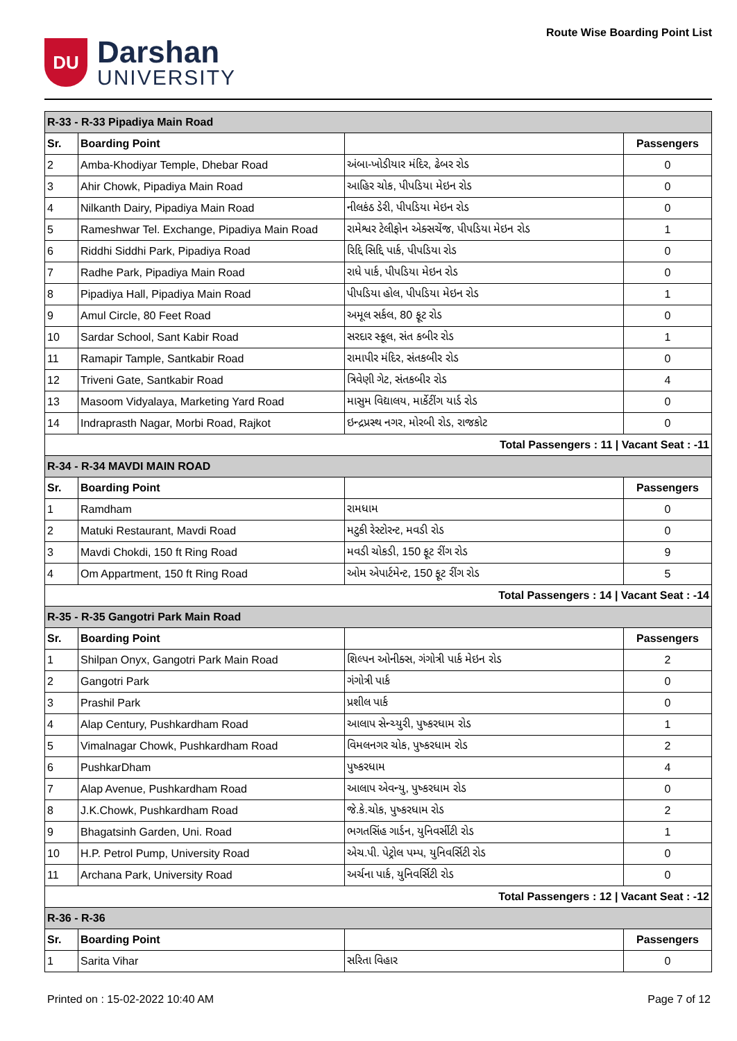DU
Darshan
UNIVERSITY
Route Wise Boarding Point List
| R-33 - R-33 Pipadiya Main Road | | | |
| Sr. | Boarding Point | | Passengers |
| 2 | Amba-Khodiyar Temple, Dhebar Road | અંબા-ખોડીયાર મંદિર, ઢેબર રોડ | 0 |
| 3 | Ahir Chowk, Pipadiya Main Road | આહિર ચોક, પીપડિયા મેઇન રોડ | 0 |
| 4 | Nilkanth Dairy, Pipadiya Main Road | નીલકંઠ ડેરી, પીપડિયા મેઇન રોડ | 0 |
| 5 | Rameshwar Tel. Exchange, Pipadiya Main Road | રામેશ્વર ટેલીફોન એક્સચેંજ, પીપડિયા મેઇન રોડ | 1 |
| 6 | Riddhi Siddhi Park, Pipadiya Road | રિદ્દિ સિદ્દિ પાર્ક, પીપડિયા રોડ | 0 |
| 7 | Radhe Park, Pipadiya Main Road | રાધે પાર્ક, પીપડિયા મેઇન રોડ | 0 |
| 8 | Pipadiya Hall, Pipadiya Main Road | પીપડિયા હોલ, પીપડિયા મેઇન રોડ | 1 |
| 9 | Amul Circle, 80 Feet Road | અમૂલ સર્કલ, 80 ફૂટ રોડ | 0 |
| 10 | Sardar School, Sant Kabir Road | સરદાર સ્કૂલ, સંત કબીર રોડ | 1 |
| 11 | Ramapir Tample, Santkabir Road | રામાપીર મંદિર, સંતકબીર રોડ | 0 |
| 12 | Triveni Gate, Santkabir Road | ત્રિવેણી ગેટ, સંતકબીર રોડ | 4 |
| 13 | Masoom Vidyalaya, Marketing Yard Road | માસુમ વિદ્યાલય, માર્કેટીંગ યાર્ડ રોડ | 0 |
| 14 | Indraprasth Nagar, Morbi Road, Rajkot | ઇન્દ્રપ્રસ્થ નગર, મોરબી રોડ, રાજકોટ | 0 |
| Total Passengers : 11 / Vacant Seat : -11 | | | |
| R-34 - R-34 MAVDI MAIN ROAD | | | |
| Sr. | Boarding Point | | Passengers |
| 1 | Ramdham | રામધામ | 0 |
| 2 | Matuki Restaurant, Mavdi Road | મટુકી રેસ્ટોરન્ટ, મવડી રોડ | 0 |
| 3 | Mavdi Chokdi, 150 ft Ring Road | મવડી ચોકડી, 150 ફૂટ રીંગ રોડ | 9 |
| 4 | Om Appartment, 150 ft Ring Road | ઓમ એપાર્ટમેન્ટ, 150 ફૂટ રીંગ રોડ | 5 |
| Total Passengers : 14 / Vacant Seat : -14 | | | |
| R-35 - R-35 Gangotri Park Main Road | | | |
| Sr. | Boarding Point | | Passengers |
| 1 | Shilpan Onyx, Gangotri Park Main Road | શિલ્પન ઓનીક્સ, ગંગોત્રી પાર્ક મેઇન રોડ | 2 |
| 2 | Gangotri Park | ગંગોત્રી પાર્ક | 0 |
| 3 | Prashil Park | પ્રશીલ પાર્ક | 0 |
| 4 | Alap Century, Pushkardham Road | આલાપ સેન્ચ્યુરી, પુષ્કરધામ રોડ | 1 |
| 5 | Vimalnagar Chowk, Pushkardham Road | વિમલનગર ચોક, પુષ્કરધામ રોડ | 2 |
| 6 | PushkarDham | પુષ્કરધામ | 4 |
| 7 | Alap Avenue, Pushkardham Road | આલાપ એવન્યુ, પુષ્કરધામ રોડ | 0 |
| 8 | J.K.Chowk, Pushkardham Road | જે.કે.ચોક, પુષ્કરધામ રોડ | 2 |
| 9 | Bhagatsinh Garden, Uni. Road | ભગતસિંહ ગાર્ડન, યુનિવર્સીટી રોડ | 1 |
| 10 | H.P. Petrol Pump, University Road | એચ.પી. પેટ્રોલ પમ્પ, યુનિવર્સિટી રોડ | 0 |
| 11 | Archana Park, University Road | અર્ચના પાર્ક, યુનિવર્સિટી રોડ | 0 |
| Total Passengers : 12 / Vacant Seat : -12 | | | |
| R-36 - R-36 | | | |
| Sr. | Boarding Point | | Passengers |
| 1 | Sarita Vihar | સરિતા વિહાર | 0 |
Printed on : 15-02-2022 10:40 AM Page 7 of 12